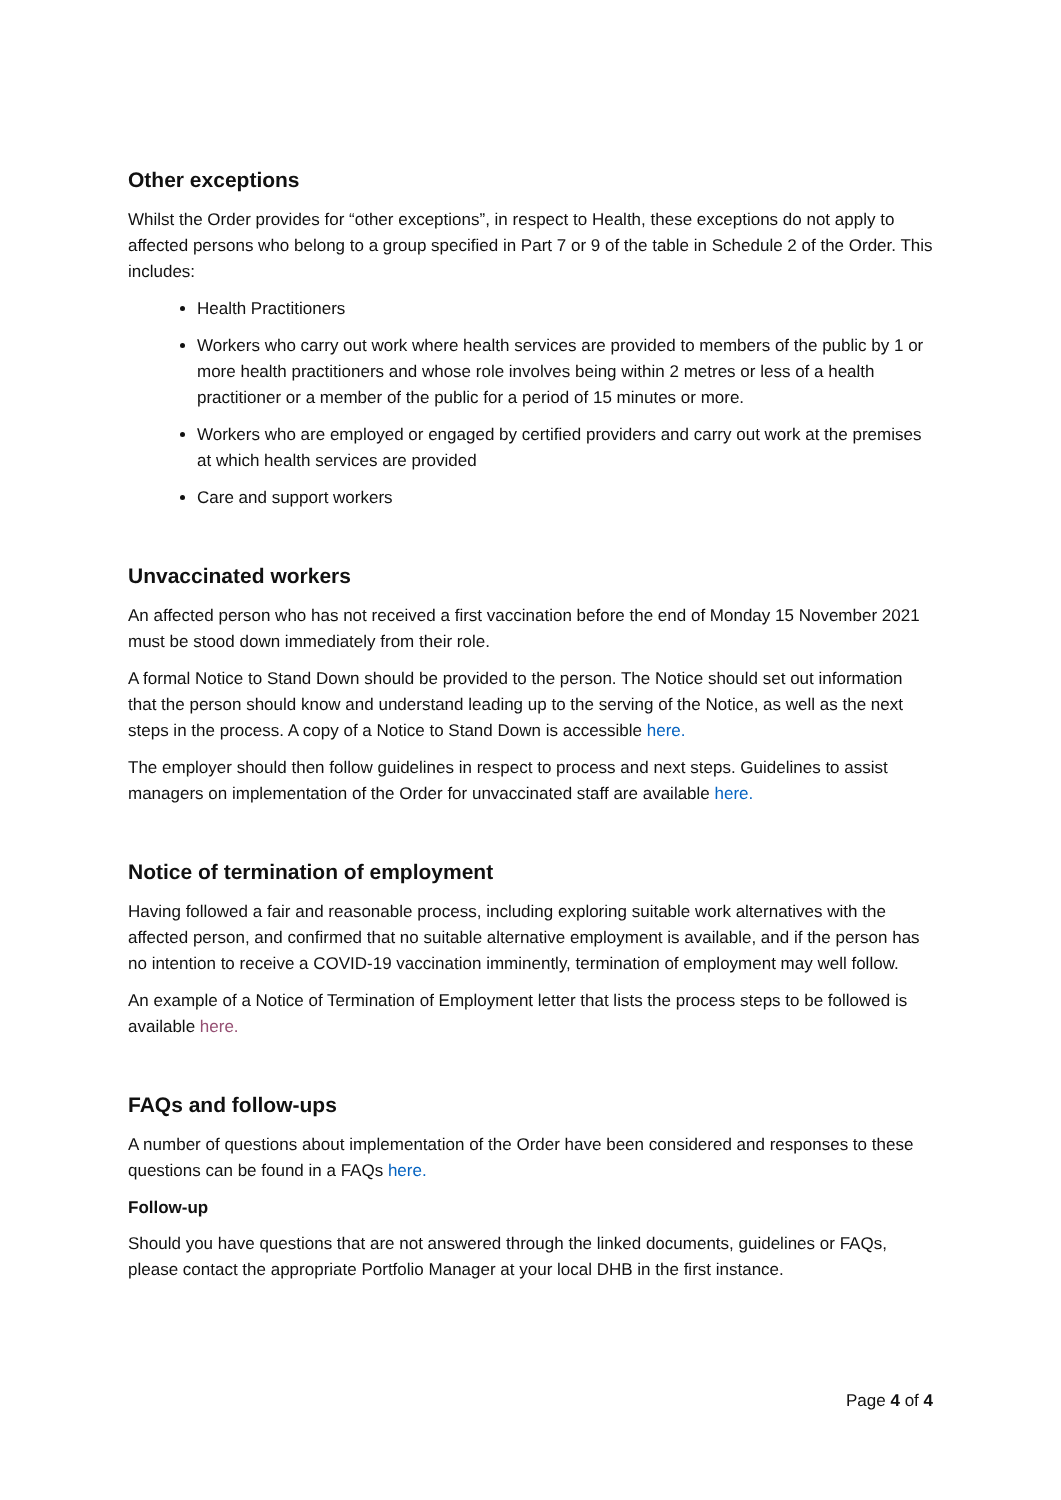Other exceptions
Whilst the Order provides for “other exceptions”, in respect to Health, these exceptions do not apply to affected persons who belong to a group specified in Part 7 or 9 of the table in Schedule 2 of the Order. This includes:
Health Practitioners
Workers who carry out work where health services are provided to members of the public by 1 or more health practitioners and whose role involves being within 2 metres or less of a health practitioner or a member of the public for a period of 15 minutes or more.
Workers who are employed or engaged by certified providers and carry out work at the premises at which health services are provided
Care and support workers
Unvaccinated workers
An affected person who has not received a first vaccination before the end of Monday 15 November 2021 must be stood down immediately from their role.
A formal Notice to Stand Down should be provided to the person. The Notice should set out information that the person should know and understand leading up to the serving of the Notice, as well as the next steps in the process. A copy of a Notice to Stand Down is accessible here.
The employer should then follow guidelines in respect to process and next steps. Guidelines to assist managers on implementation of the Order for unvaccinated staff are available here.
Notice of termination of employment
Having followed a fair and reasonable process, including exploring suitable work alternatives with the affected person, and confirmed that no suitable alternative employment is available, and if the person has no intention to receive a COVID-19 vaccination imminently, termination of employment may well follow.
An example of a Notice of Termination of Employment letter that lists the process steps to be followed is available here.
FAQs and follow-ups
A number of questions about implementation of the Order have been considered and responses to these questions can be found in a FAQs here.
Follow-up
Should you have questions that are not answered through the linked documents, guidelines or FAQs, please contact the appropriate Portfolio Manager at your local DHB in the first instance.
Page 4 of 4